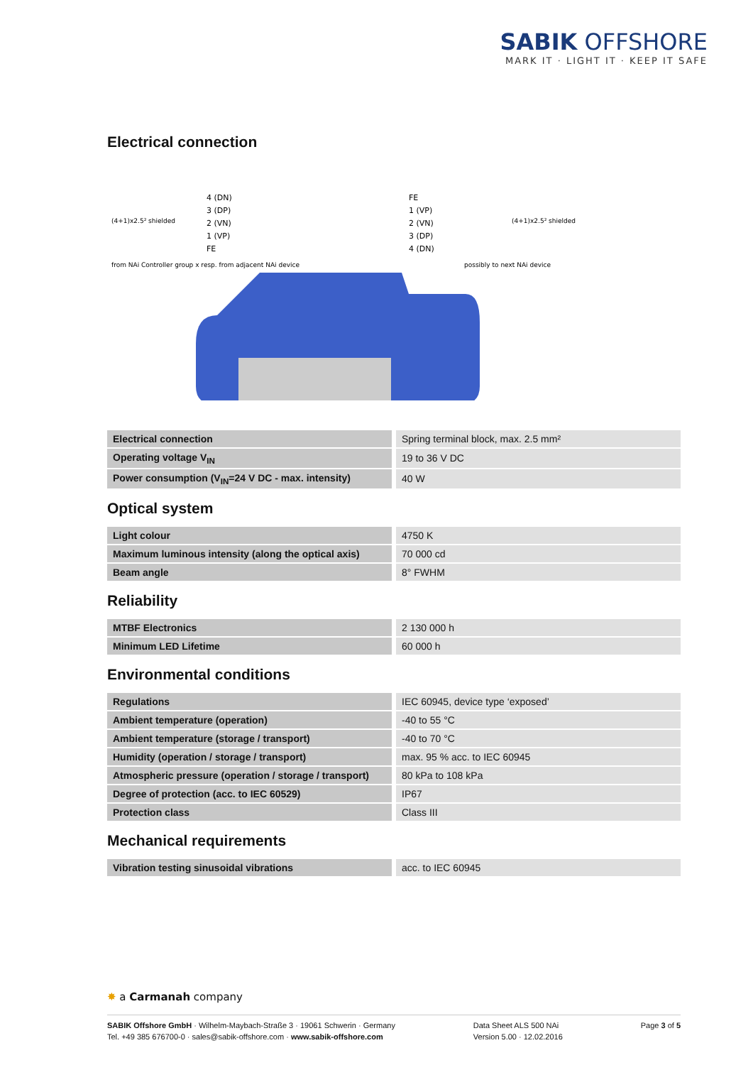SABIK OFFSHORE
MARK IT · LIGHT IT · KEEP IT SAFE
Electrical connection
4 (DN)
3 (DP)
2 (VN)
1 (VP)
FE
(4+1)x2.5² shielded
from NAi Controller group x resp. from adjacent NAi device
FE
1 (VP)
2 (VN)
3 (DP)
4 (DN)
(4+1)x2.5² shielded
possibly to next NAi device
| Electrical connection | Spring terminal block, max. 2.5 mm² |
| Operating voltage V<sub>IN</sub> | 19 to 36 V DC |
| Power consumption (V<sub>IN</sub>=24 V DC - max. intensity) | 40 W |
Optical system
| Light colour | 4750 K |
| Maximum luminous intensity (along the optical axis) | 70 000 cd |
| Beam angle | 8° FWHM |
Reliability
| MTBF Electronics | 2 130 000 h |
| Minimum LED Lifetime | 60 000 h |
Environmental conditions
| Regulations | IEC 60945, device type ‘exposed’ |
| Ambient temperature (operation) | -40 to 55 °C |
| Ambient temperature (storage / transport) | -40 to 70 °C |
| Humidity (operation / storage / transport) | max. 95 % acc. to IEC 60945 |
| Atmospheric pressure (operation / storage / transport) | 80 kPa to 108 kPa |
| Degree of protection (acc. to IEC 60529) | IP67 |
| Protection class | Class III |
Mechanical requirements
| Vibration testing sinusoidal vibrations | acc. to IEC 60945 |
✸ a Carmanah company
SABIK Offshore GmbH · Wilhelm-Maybach-Straße 3 · 19061 Schwerin · Germany
Tel. +49 385 676700-0 · sales@sabik-offshore.com · www.sabik-offshore.com
Data Sheet ALS 500 NAi
Version 5.00 · 12.02.2016
Page 3 of 5